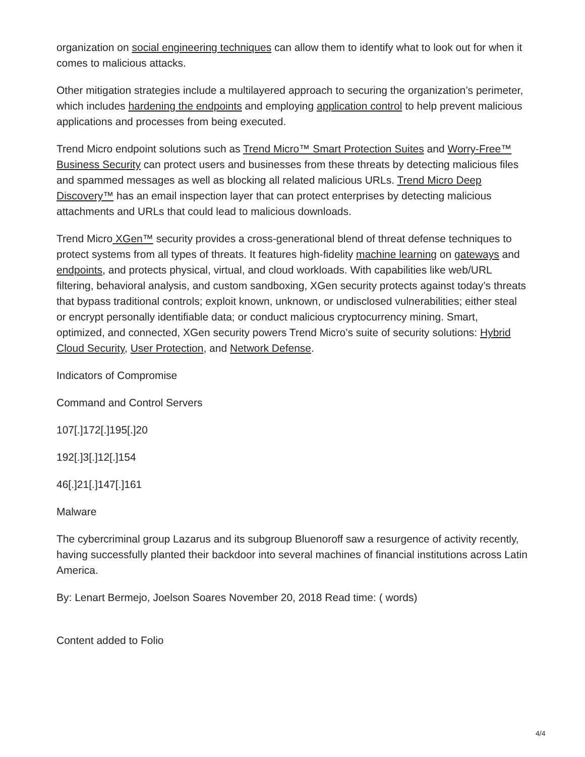organization on social engineering techniques can allow them to identify what to look out for when it comes to malicious attacks.
Other mitigation strategies include a multilayered approach to securing the organization’s perimeter, which includes hardening the endpoints and employing application control to help prevent malicious applications and processes from being executed.
Trend Micro endpoint solutions such as Trend Micro™ Smart Protection Suites and Worry-Free™ Business Security can protect users and businesses from these threats by detecting malicious files and spammed messages as well as blocking all related malicious URLs. Trend Micro Deep Discovery™ has an email inspection layer that can protect enterprises by detecting malicious attachments and URLs that could lead to malicious downloads.
Trend Micro XGen™ security provides a cross-generational blend of threat defense techniques to protect systems from all types of threats. It features high-fidelity machine learning on gateways and endpoints, and protects physical, virtual, and cloud workloads. With capabilities like web/URL filtering, behavioral analysis, and custom sandboxing, XGen security protects against today’s threats that bypass traditional controls; exploit known, unknown, or undisclosed vulnerabilities; either steal or encrypt personally identifiable data; or conduct malicious cryptocurrency mining. Smart, optimized, and connected, XGen security powers Trend Micro’s suite of security solutions: Hybrid Cloud Security, User Protection, and Network Defense.
Indicators of Compromise
Command and Control Servers
107[.]172[.]195[.]20
192[.]3[.]12[.]154
46[.]21[.]147[.]161
Malware
The cybercriminal group Lazarus and its subgroup Bluenoroff saw a resurgence of activity recently, having successfully planted their backdoor into several machines of financial institutions across Latin America.
By: Lenart Bermejo, Joelson Soares November 20, 2018 Read time: ( words)
Content added to Folio
4/4